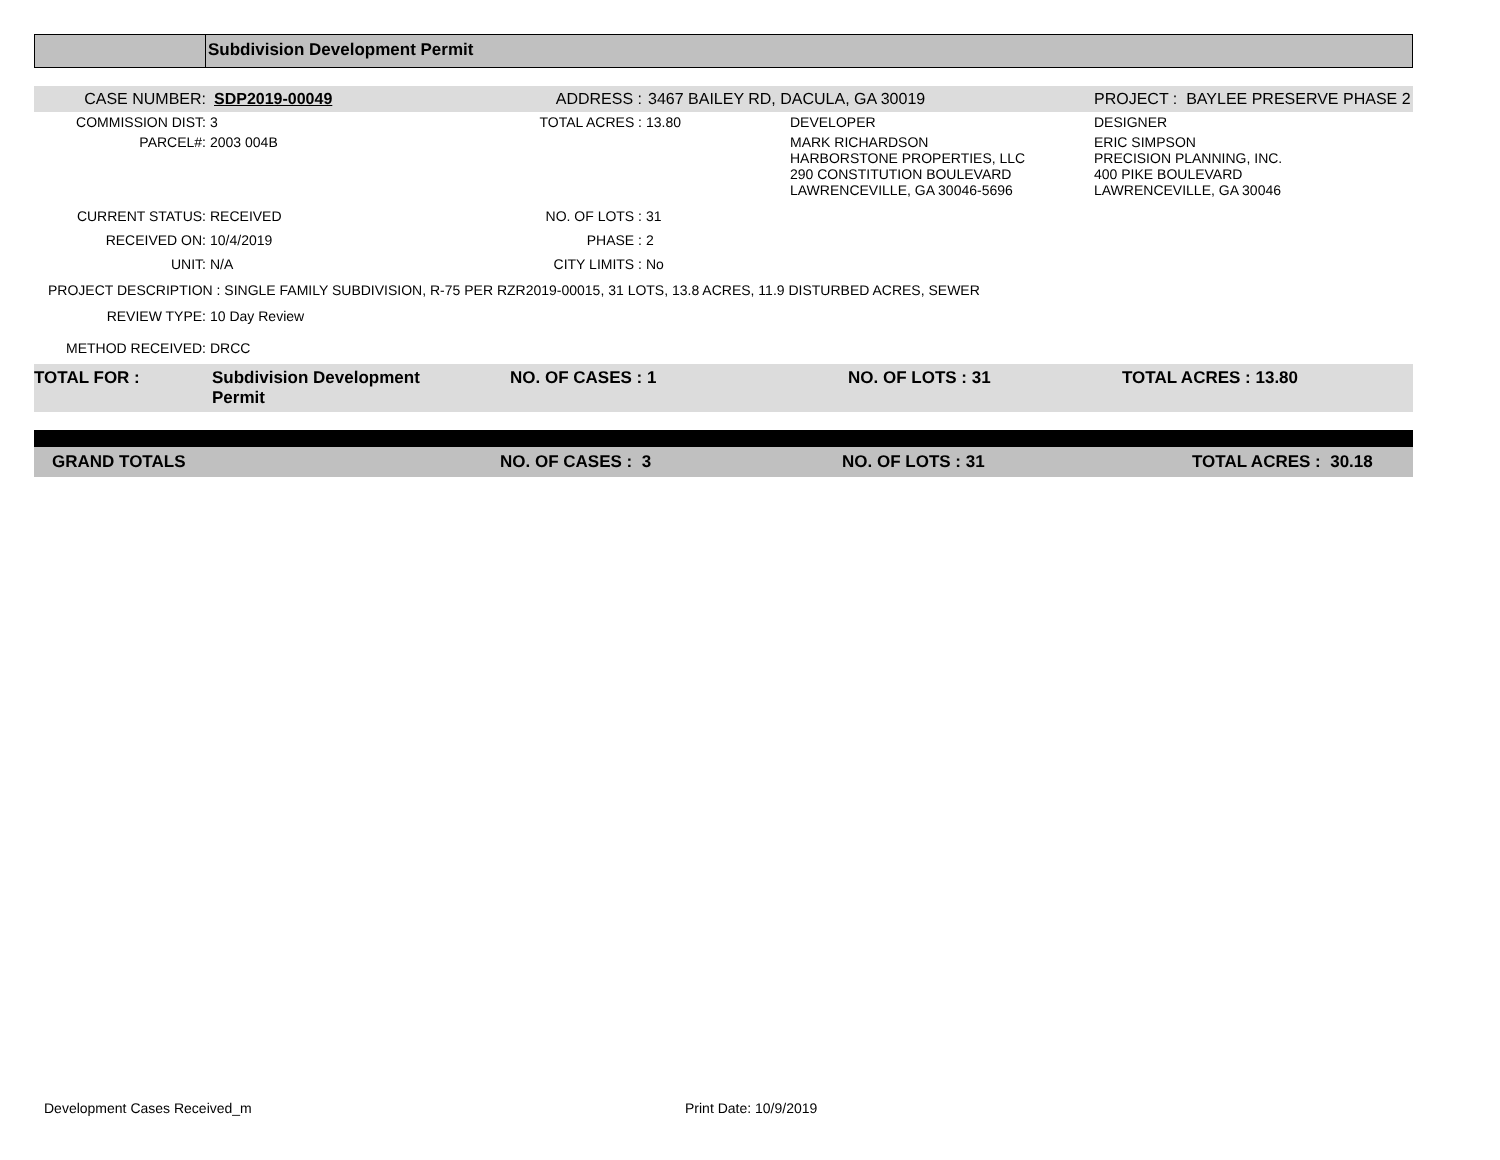Subdivision Development Permit
| CASE NUMBER: | SDP2019-00049 | ADDRESS : | 3467 BAILEY RD, DACULA, GA 30019 | | PROJECT : BAYLEE PRESERVE PHASE 2 |
| COMMISSION DIST: | 3 | TOTAL ACRES : | 13.80 | DEVELOPER | DESIGNER |
| PARCEL#: | 2003 004B | | | MARK RICHARDSON HARBORSTONE PROPERTIES, LLC 290 CONSTITUTION BOULEVARD LAWRENCEVILLE, GA 30046-5696 | ERIC SIMPSON PRECISION PLANNING, INC. 400 PIKE BOULEVARD LAWRENCEVILLE, GA 30046 |
| CURRENT STATUS: | RECEIVED | NO. OF LOTS : | 31 | | |
| RECEIVED ON: | 10/4/2019 | PHASE : | 2 | | |
| UNIT: | N/A | CITY LIMITS : | No | | |
| PROJECT DESCRIPTION : SINGLE FAMILY SUBDIVISION, R-75 PER RZR2019-00015, 31 LOTS, 13.8 ACRES, 11.9 DISTURBED ACRES, SEWER | | | | | |
| REVIEW TYPE: | 10 Day Review | | | | |
| METHOD RECEIVED: | DRCC | | | | |
| TOTAL FOR : | Subdivision Development Permit | NO. OF CASES : 1 | | NO. OF LOTS : 31 | TOTAL ACRES : 13.80 |
| GRAND TOTALS | NO. OF CASES : 3 | NO. OF LOTS : 31 | TOTAL ACRES : 30.18 |
Development Cases Received_m Print Date: 10/9/2019